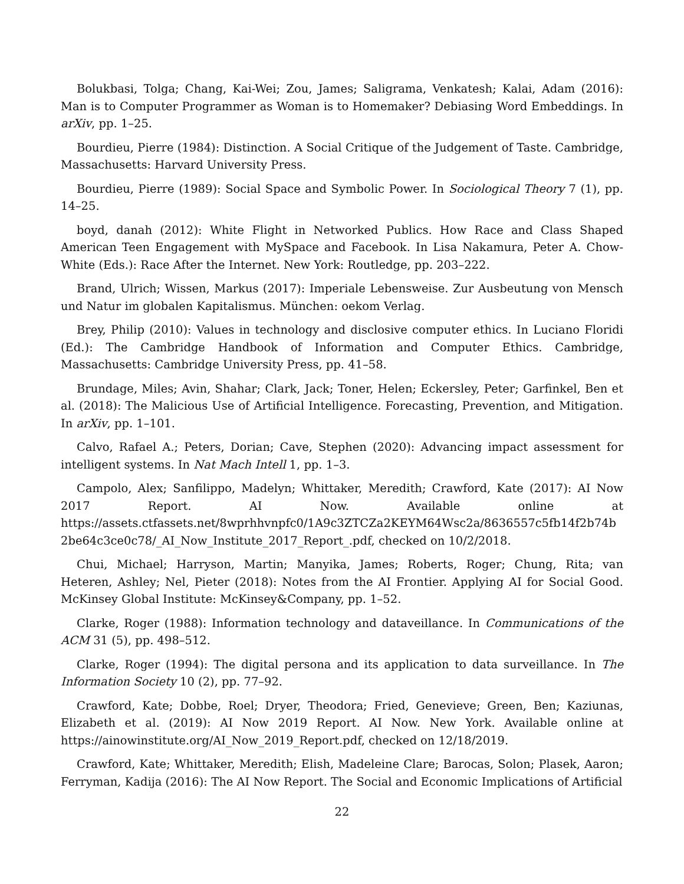Bolukbasi, Tolga; Chang, Kai-Wei; Zou, James; Saligrama, Venkatesh; Kalai, Adam (2016): Man is to Computer Programmer as Woman is to Homemaker? Debiasing Word Embeddings. In arXiv, pp. 1–25.
Bourdieu, Pierre (1984): Distinction. A Social Critique of the Judgement of Taste. Cambridge, Massachusetts: Harvard University Press.
Bourdieu, Pierre (1989): Social Space and Symbolic Power. In Sociological Theory 7 (1), pp. 14–25.
boyd, danah (2012): White Flight in Networked Publics. How Race and Class Shaped American Teen Engagement with MySpace and Facebook. In Lisa Nakamura, Peter A. Chow-White (Eds.): Race After the Internet. New York: Routledge, pp. 203–222.
Brand, Ulrich; Wissen, Markus (2017): Imperiale Lebensweise. Zur Ausbeutung von Mensch und Natur im globalen Kapitalismus. München: oekom Verlag.
Brey, Philip (2010): Values in technology and disclosive computer ethics. In Luciano Floridi (Ed.): The Cambridge Handbook of Information and Computer Ethics. Cambridge, Massachusetts: Cambridge University Press, pp. 41–58.
Brundage, Miles; Avin, Shahar; Clark, Jack; Toner, Helen; Eckersley, Peter; Garfinkel, Ben et al. (2018): The Malicious Use of Artificial Intelligence. Forecasting, Prevention, and Mitigation. In arXiv, pp. 1–101.
Calvo, Rafael A.; Peters, Dorian; Cave, Stephen (2020): Advancing impact assessment for intelligent systems. In Nat Mach Intell 1, pp. 1–3.
Campolo, Alex; Sanfilippo, Madelyn; Whittaker, Meredith; Crawford, Kate (2017): AI Now 2017 Report. AI Now. Available online at https://assets.ctfassets.net/8wprhhvnpfc0/1A9c3ZTCZa2KEYM64Wsc2a/8636557c5fb14f2b74b2be64c3ce0c78/_AI_Now_Institute_2017_Report_.pdf, checked on 10/2/2018.
Chui, Michael; Harryson, Martin; Manyika, James; Roberts, Roger; Chung, Rita; van Heteren, Ashley; Nel, Pieter (2018): Notes from the AI Frontier. Applying AI for Social Good. McKinsey Global Institute: McKinsey&Company, pp. 1–52.
Clarke, Roger (1988): Information technology and dataveillance. In Communications of the ACM 31 (5), pp. 498–512.
Clarke, Roger (1994): The digital persona and its application to data surveillance. In The Information Society 10 (2), pp. 77–92.
Crawford, Kate; Dobbe, Roel; Dryer, Theodora; Fried, Genevieve; Green, Ben; Kaziunas, Elizabeth et al. (2019): AI Now 2019 Report. AI Now. New York. Available online at https://ainowinstitute.org/AI_Now_2019_Report.pdf, checked on 12/18/2019.
Crawford, Kate; Whittaker, Meredith; Elish, Madeleine Clare; Barocas, Solon; Plasek, Aaron; Ferryman, Kadija (2016): The AI Now Report. The Social and Economic Implications of Artificial
22